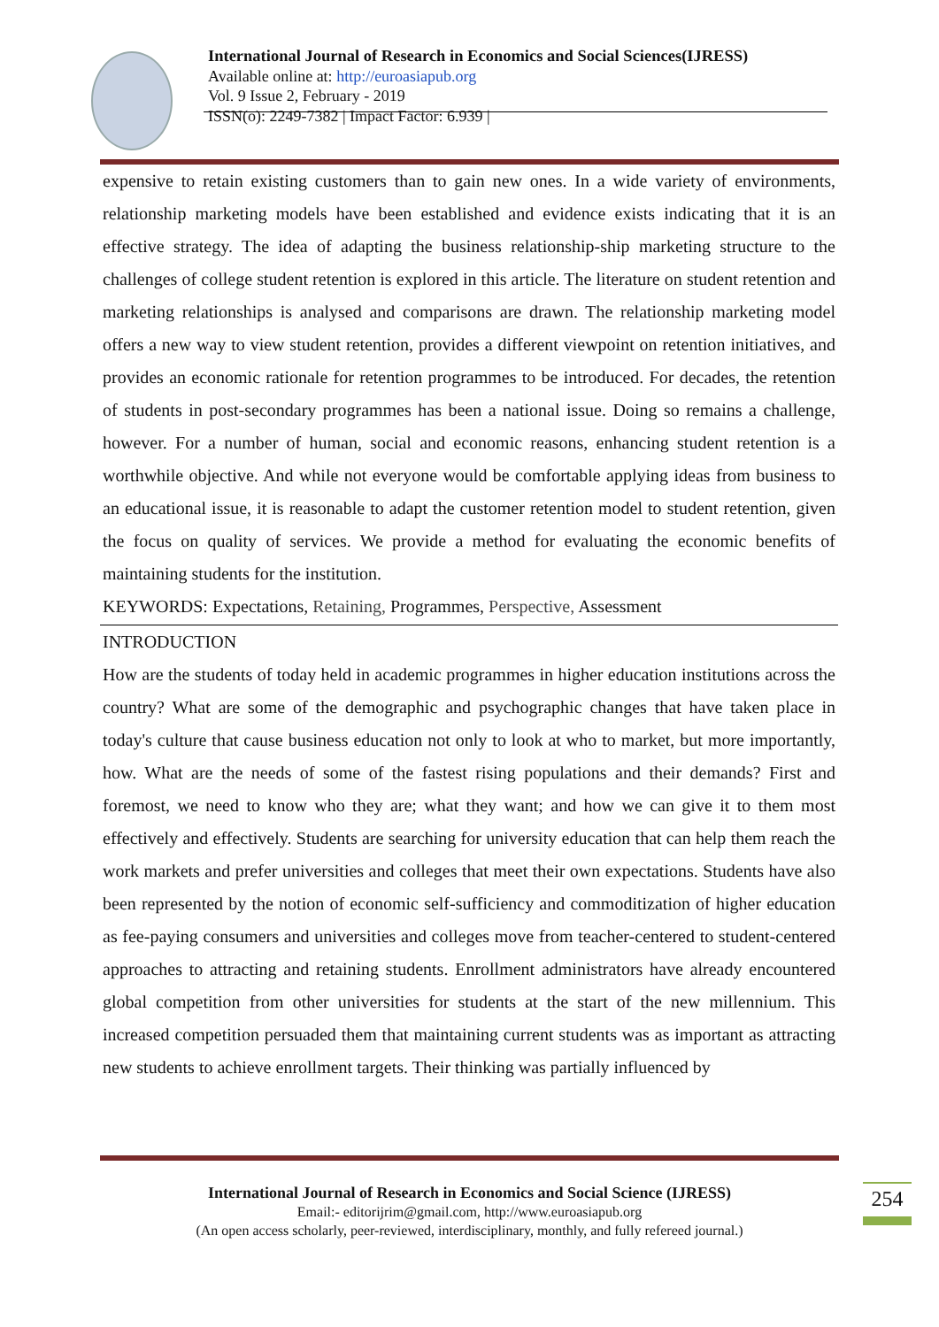International Journal of Research in Economics and Social Sciences(IJRESS)
Available online at: http://euroasiapub.org
Vol. 9 Issue 2, February - 2019
ISSN(o): 2249-7382 | Impact Factor: 6.939 |
expensive to retain existing customers than to gain new ones. In a wide variety of environments, relationship marketing models have been established and evidence exists indicating that it is an effective strategy. The idea of adapting the business relationship-ship marketing structure to the challenges of college student retention is explored in this article. The literature on student retention and marketing relationships is analysed and comparisons are drawn. The relationship marketing model offers a new way to view student retention, provides a different viewpoint on retention initiatives, and provides an economic rationale for retention programmes to be introduced. For decades, the retention of students in post-secondary programmes has been a national issue. Doing so remains a challenge, however. For a number of human, social and economic reasons, enhancing student retention is a worthwhile objective. And while not everyone would be comfortable applying ideas from business to an educational issue, it is reasonable to adapt the customer retention model to student retention, given the focus on quality of services. We provide a method for evaluating the economic benefits of maintaining students for the institution.
KEYWORDS: Expectations, Retaining, Programmes, Perspective, Assessment
INTRODUCTION
How are the students of today held in academic programmes in higher education institutions across the country? What are some of the demographic and psychographic changes that have taken place in today's culture that cause business education not only to look at who to market, but more importantly, how. What are the needs of some of the fastest rising populations and their demands? First and foremost, we need to know who they are; what they want; and how we can give it to them most effectively and effectively. Students are searching for university education that can help them reach the work markets and prefer universities and colleges that meet their own expectations. Students have also been represented by the notion of economic self-sufficiency and commoditization of higher education as fee-paying consumers and universities and colleges move from teacher-centered to student-centered approaches to attracting and retaining students. Enrollment administrators have already encountered global competition from other universities for students at the start of the new millennium. This increased competition persuaded them that maintaining current students was as important as attracting new students to achieve enrollment targets. Their thinking was partially influenced by
International Journal of Research in Economics and Social Science (IJRESS)
Email:- editorijrim@gmail.com, http://www.euroasiapub.org
(An open access scholarly, peer-reviewed, interdisciplinary, monthly, and fully refereed journal.)
254